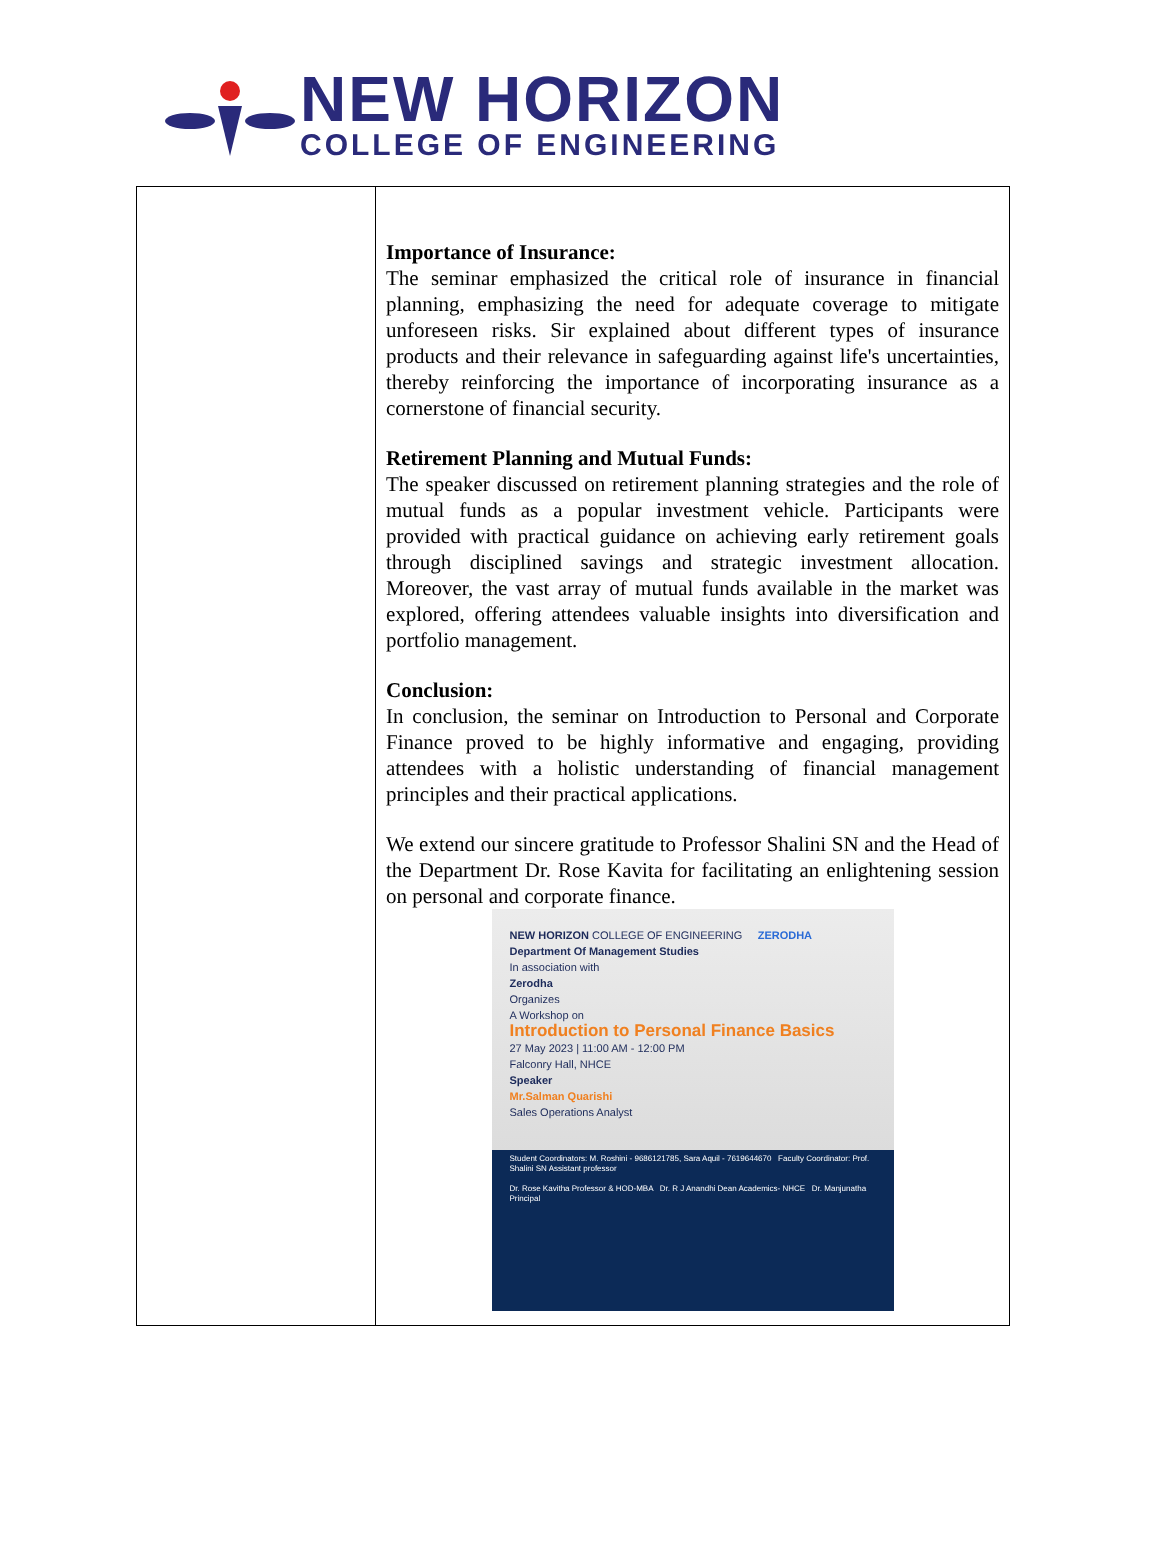NEW HORIZON
COLLEGE OF ENGINEERING
| | Importance of Insurance: The seminar emphasized the critical role of insurance in financial planning, emphasizing the need for adequate coverage to mitigate unforeseen risks. Sir explained about different types of insurance products and their relevance in safeguarding against life's uncertainties, thereby reinforcing the importance of incorporating insurance as a cornerstone of financial security. Retirement Planning and Mutual Funds: The speaker discussed on retirement planning strategies and the role of mutual funds as a popular investment vehicle. Participants were provided with practical guidance on achieving early retirement goals through disciplined savings and strategic investment allocation. Moreover, the vast array of mutual funds available in the market was explored, offering attendees valuable insights into diversification and portfolio management. Conclusion: In conclusion, the seminar on Introduction to Personal and Corporate Finance proved to be highly informative and engaging, providing attendees with a holistic understanding of financial management principles and their practical applications. We extend our sincere gratitude to Professor Shalini SN and the Head of the Department Dr. Rose Kavita for facilitating an enlightening session on personal and corporate finance. NEW HORIZON COLLEGE OF ENGINEERING ZERODHA Department Of Management Studies In association with Zerodha Organizes A Workshop on Introduction to Personal Finance Basics 27 May 2023 / 11:00 AM - 12:00 PM Falconry Hall, NHCE Speaker Mr.Salman Quarishi Sales Operations Analyst Student Coordinators: M. Roshini - 9686121785, Sara Aquil - 7619644670 Faculty Coordinator: Prof. Shalini SN Assistant professor Dr. Rose Kavitha Professor & HOD-MBA Dr. R J Anandhi Dean Academics- NHCE Dr. Manjunatha Principal |